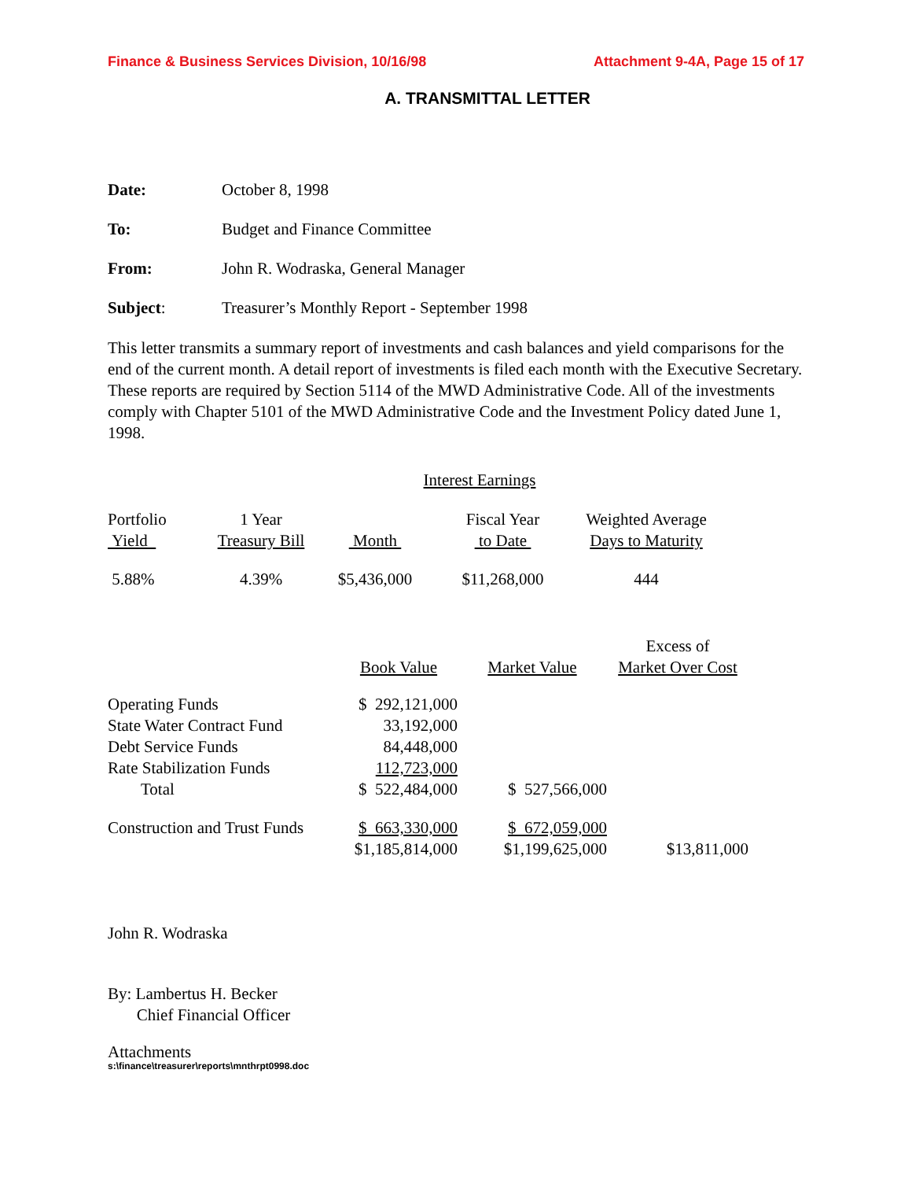Finance & Business Services Division, 10/16/98 Attachment 9-4A, Page 15 of 17
A. TRANSMITTAL LETTER
Date: October 8, 1998
To: Budget and Finance Committee
From: John R. Wodraska, General Manager
Subject: Treasurer’s Monthly Report - September 1998
This letter transmits a summary report of investments and cash balances and yield comparisons for the end of the current month. A detail report of investments is filed each month with the Executive Secretary. These reports are required by Section 5114 of the MWD Administrative Code. All of the investments comply with Chapter 5101 of the MWD Administrative Code and the Investment Policy dated June 1, 1998.
Interest Earnings
| Portfolio Yield | 1 Year Treasury Bill | Month | Fiscal Year to Date | Weighted Average Days to Maturity |
| --- | --- | --- | --- | --- |
| 5.88% | 4.39% | $5,436,000 | $11,268,000 | 444 |
| | Book Value | Market Value | Excess of Market Over Cost |
| --- | --- | --- | --- |
| Operating Funds | $ 292,121,000 | | |
| State Water Contract Fund | 33,192,000 | | |
| Debt Service Funds | 84,448,000 | | |
| Rate Stabilization Funds | 112,723,000 | | |
| Total | $ 522,484,000 | $ 527,566,000 | |
| Construction and Trust Funds | $ 663,330,000 | $ 672,059,000 | |
| | $1,185,814,000 | $1,199,625,000 | $13,811,000 |
John R. Wodraska
By: Lambertus H. Becker
Chief Financial Officer
Attachments
s:\finance\treasurer\reports\mnthrpt0998.doc